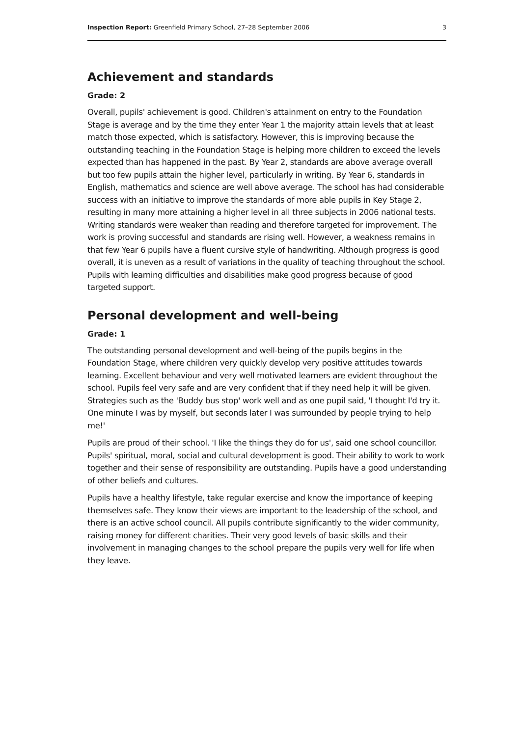Inspection Report: Greenfield Primary School, 27–28 September 2006 3
Achievement and standards
Grade: 2
Overall, pupils' achievement is good. Children's attainment on entry to the Foundation Stage is average and by the time they enter Year 1 the majority attain levels that at least match those expected, which is satisfactory. However, this is improving because the outstanding teaching in the Foundation Stage is helping more children to exceed the levels expected than has happened in the past. By Year 2, standards are above average overall but too few pupils attain the higher level, particularly in writing. By Year 6, standards in English, mathematics and science are well above average. The school has had considerable success with an initiative to improve the standards of more able pupils in Key Stage 2, resulting in many more attaining a higher level in all three subjects in 2006 national tests. Writing standards were weaker than reading and therefore targeted for improvement. The work is proving successful and standards are rising well. However, a weakness remains in that few Year 6 pupils have a fluent cursive style of handwriting. Although progress is good overall, it is uneven as a result of variations in the quality of teaching throughout the school. Pupils with learning difficulties and disabilities make good progress because of good targeted support.
Personal development and well-being
Grade: 1
The outstanding personal development and well-being of the pupils begins in the Foundation Stage, where children very quickly develop very positive attitudes towards learning. Excellent behaviour and very well motivated learners are evident throughout the school. Pupils feel very safe and are very confident that if they need help it will be given. Strategies such as the 'Buddy bus stop' work well and as one pupil said, 'I thought I'd try it. One minute I was by myself, but seconds later I was surrounded by people trying to help me!'
Pupils are proud of their school. 'I like the things they do for us', said one school councillor. Pupils' spiritual, moral, social and cultural development is good. Their ability to work to work together and their sense of responsibility are outstanding. Pupils have a good understanding of other beliefs and cultures.
Pupils have a healthy lifestyle, take regular exercise and know the importance of keeping themselves safe. They know their views are important to the leadership of the school, and there is an active school council. All pupils contribute significantly to the wider community, raising money for different charities. Their very good levels of basic skills and their involvement in managing changes to the school prepare the pupils very well for life when they leave.